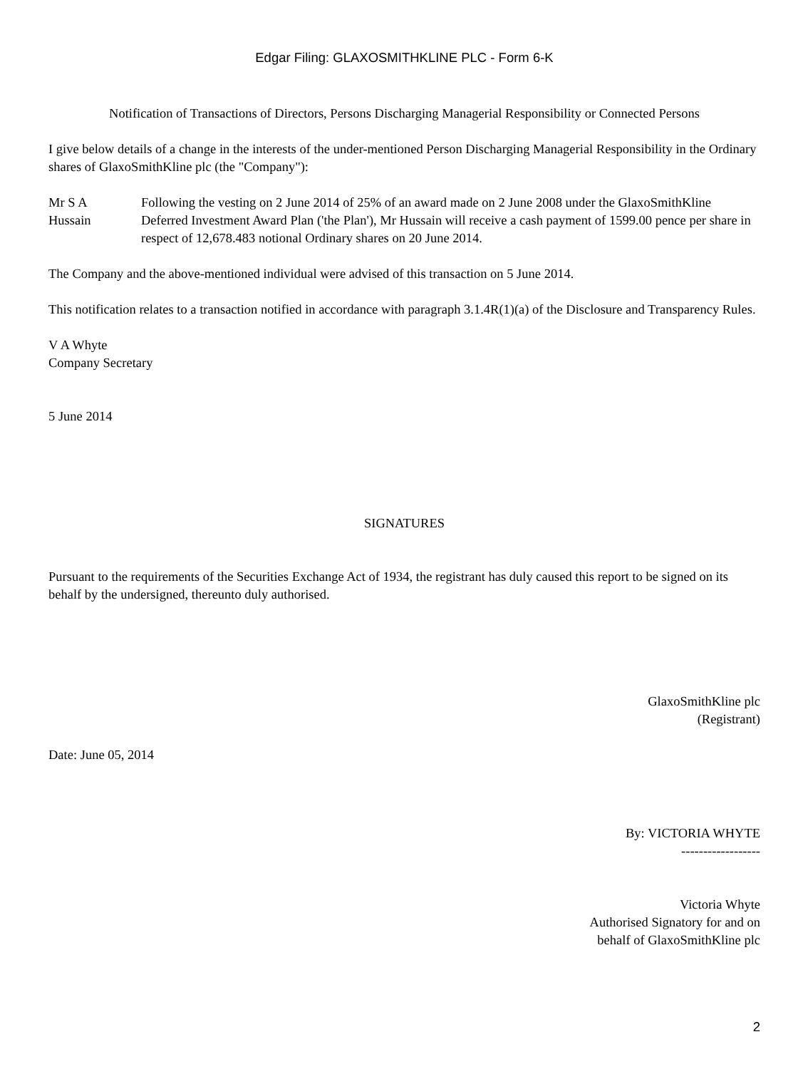Edgar Filing: GLAXOSMITHKLINE PLC - Form 6-K
Notification of Transactions of Directors, Persons Discharging Managerial Responsibility or Connected Persons
I give below details of a change in the interests of the under-mentioned Person Discharging Managerial Responsibility in the Ordinary shares of GlaxoSmithKline plc (the "Company"):
Mr S A
Hussain
Following the vesting on 2 June 2014 of 25% of an award made on 2 June 2008 under the GlaxoSmithKline Deferred Investment Award Plan ('the Plan'), Mr Hussain will receive a cash payment of 1599.00 pence per share in respect of 12,678.483 notional Ordinary shares on 20 June 2014.
The Company and the above-mentioned individual were advised of this transaction on 5 June 2014.
This notification relates to a transaction notified in accordance with paragraph 3.1.4R(1)(a) of the Disclosure and Transparency Rules.
V A Whyte
Company Secretary
5 June 2014
SIGNATURES
Pursuant to the requirements of the Securities Exchange Act of 1934, the registrant has duly caused this report to be signed on its behalf by the undersigned, thereunto duly authorised.
GlaxoSmithKline plc
(Registrant)
Date: June 05, 2014
By: VICTORIA WHYTE
------------------
Victoria Whyte
Authorised Signatory for and on
behalf of GlaxoSmithKline plc
2